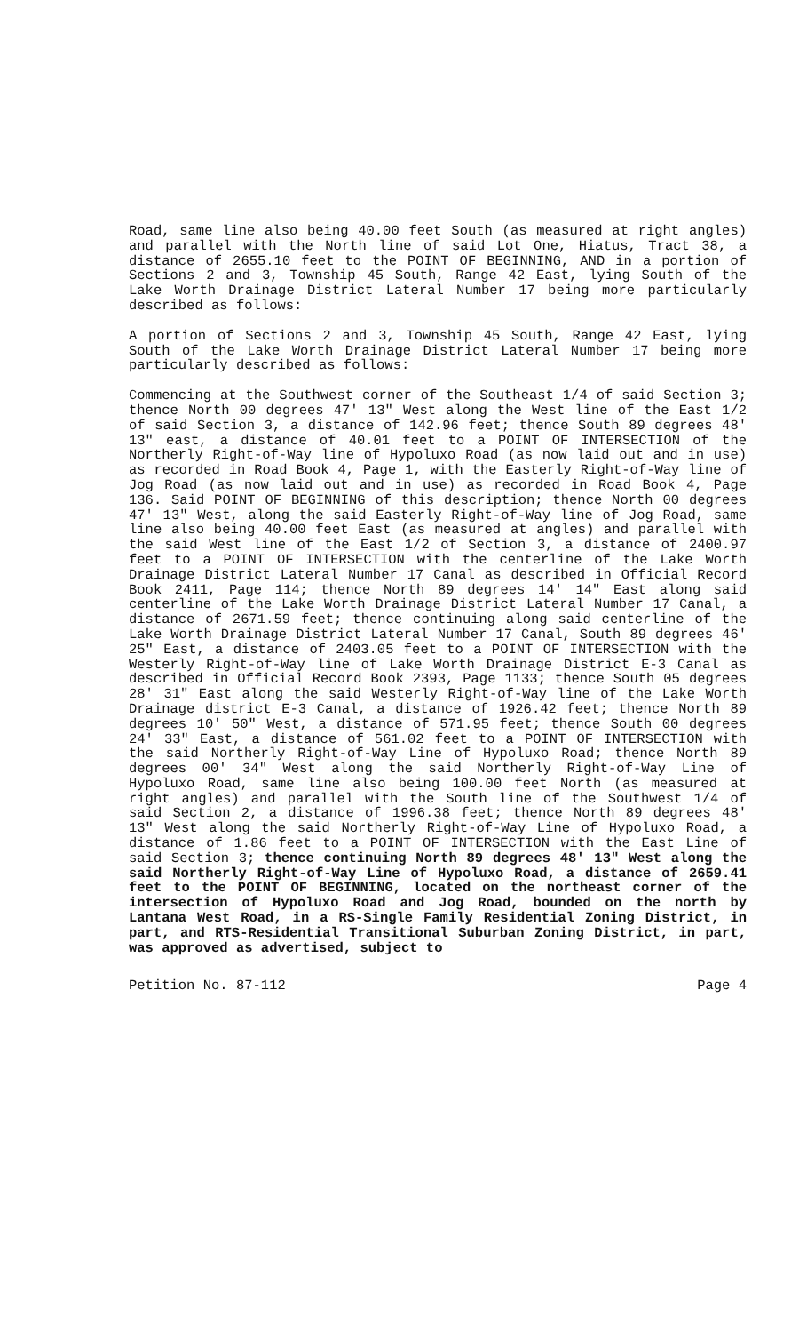Road, same line also being 40.00 feet South (as measured at right angles) and parallel with the North line of said Lot One, Hiatus, Tract 38, a distance of 2655.10 feet to the POINT OF BEGINNING, AND in a portion of Sections 2 and 3, Township 45 South, Range 42 East, lying South of the Lake Worth Drainage District Lateral Number 17 being more particularly described as follows:
A portion of Sections 2 and 3, Township 45 South, Range 42 East, lying South of the Lake Worth Drainage District Lateral Number 17 being more particularly described as follows:
Commencing at the Southwest corner of the Southeast 1/4 of said Section 3; thence North 00 degrees 47' 13" West along the West line of the East 1/2 of said Section 3, a distance of 142.96 feet; thence South 89 degrees 48' 13" east, a distance of 40.01 feet to a POINT OF INTERSECTION of the Northerly Right-of-Way line of Hypoluxo Road (as now laid out and in use) as recorded in Road Book 4, Page 1, with the Easterly Right-of-Way line of Jog Road (as now laid out and in use) as recorded in Road Book 4, Page 136. Said POINT OF BEGINNING of this description; thence North 00 degrees 47' 13" West, along the said Easterly Right-of-Way line of Jog Road, same line also being 40.00 feet East (as measured at angles) and parallel with the said West line of the East 1/2 of Section 3, a distance of 2400.97 feet to a POINT OF INTERSECTION with the centerline of the Lake Worth Drainage District Lateral Number 17 Canal as described in Official Record Book 2411, Page 114; thence North 89 degrees 14' 14" East along said centerline of the Lake Worth Drainage District Lateral Number 17 Canal, a distance of 2671.59 feet; thence continuing along said centerline of the Lake Worth Drainage District Lateral Number 17 Canal, South 89 degrees 46' 25" East, a distance of 2403.05 feet to a POINT OF INTERSECTION with the Westerly Right-of-Way line of Lake Worth Drainage District E-3 Canal as described in Official Record Book 2393, Page 1133; thence South 05 degrees 28' 31" East along the said Westerly Right-of-Way line of the Lake Worth Drainage district E-3 Canal, a distance of 1926.42 feet; thence North 89 degrees 10' 50" West, a distance of 571.95 feet; thence South 00 degrees 24' 33" East, a distance of 561.02 feet to a POINT OF INTERSECTION with the said Northerly Right-of-Way Line of Hypoluxo Road; thence North 89 degrees 00' 34" West along the said Northerly Right-of-Way Line of Hypoluxo Road, same line also being 100.00 feet North (as measured at right angles) and parallel with the South line of the Southwest 1/4 of said Section 2, a distance of 1996.38 feet; thence North 89 degrees 48' 13" West along the said Northerly Right-of-Way Line of Hypoluxo Road, a distance of 1.86 feet to a POINT OF INTERSECTION with the East Line of said Section 3; thence continuing North 89 degrees 48' 13" West along the said Northerly Right-of-Way Line of Hypoluxo Road, a distance of 2659.41 feet to the POINT OF BEGINNING, located on the northeast corner of the intersection of Hypoluxo Road and Jog Road, bounded on the north by Lantana West Road, in a RS-Single Family Residential Zoning District, in part, and RTS-Residential Transitional Suburban Zoning District, in part, was approved as advertised, subject to
Petition No. 87-112 Page 4